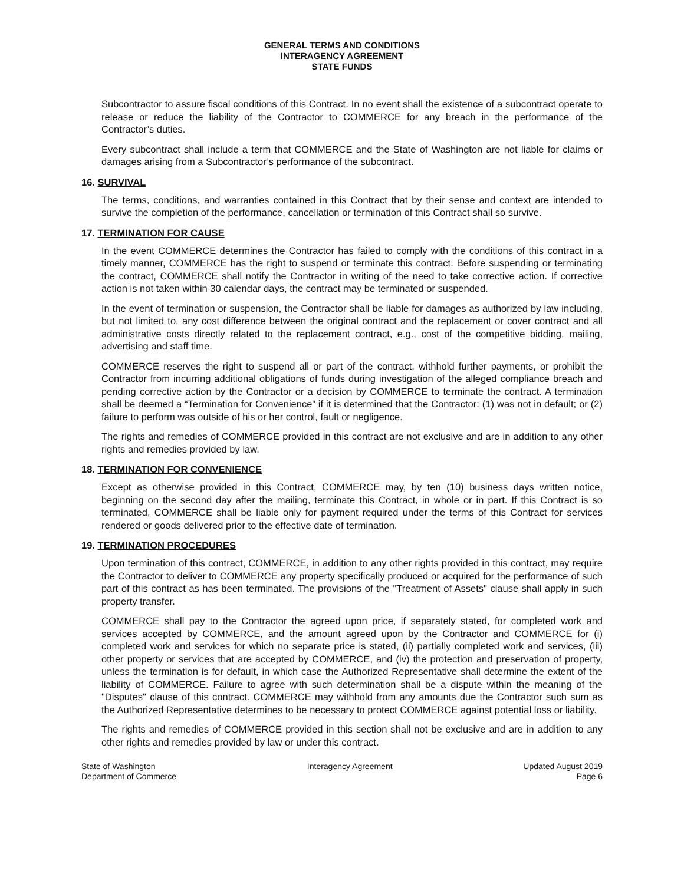GENERAL TERMS AND CONDITIONS
INTERAGENCY AGREEMENT
STATE FUNDS
Subcontractor to assure fiscal conditions of this Contract. In no event shall the existence of a subcontract operate to release or reduce the liability of the Contractor to COMMERCE for any breach in the performance of the Contractor’s duties.
Every subcontract shall include a term that COMMERCE and the State of Washington are not liable for claims or damages arising from a Subcontractor’s performance of the subcontract.
16. SURVIVAL
The terms, conditions, and warranties contained in this Contract that by their sense and context are intended to survive the completion of the performance, cancellation or termination of this Contract shall so survive.
17. TERMINATION FOR CAUSE
In the event COMMERCE determines the Contractor has failed to comply with the conditions of this contract in a timely manner, COMMERCE has the right to suspend or terminate this contract. Before suspending or terminating the contract, COMMERCE shall notify the Contractor in writing of the need to take corrective action. If corrective action is not taken within 30 calendar days, the contract may be terminated or suspended.
In the event of termination or suspension, the Contractor shall be liable for damages as authorized by law including, but not limited to, any cost difference between the original contract and the replacement or cover contract and all administrative costs directly related to the replacement contract, e.g., cost of the competitive bidding, mailing, advertising and staff time.
COMMERCE reserves the right to suspend all or part of the contract, withhold further payments, or prohibit the Contractor from incurring additional obligations of funds during investigation of the alleged compliance breach and pending corrective action by the Contractor or a decision by COMMERCE to terminate the contract. A termination shall be deemed a “Termination for Convenience” if it is determined that the Contractor: (1) was not in default; or (2) failure to perform was outside of his or her control, fault or negligence.
The rights and remedies of COMMERCE provided in this contract are not exclusive and are in addition to any other rights and remedies provided by law.
18. TERMINATION FOR CONVENIENCE
Except as otherwise provided in this Contract, COMMERCE may, by ten (10) business days written notice, beginning on the second day after the mailing, terminate this Contract, in whole or in part. If this Contract is so terminated, COMMERCE shall be liable only for payment required under the terms of this Contract for services rendered or goods delivered prior to the effective date of termination.
19. TERMINATION PROCEDURES
Upon termination of this contract, COMMERCE, in addition to any other rights provided in this contract, may require the Contractor to deliver to COMMERCE any property specifically produced or acquired for the performance of such part of this contract as has been terminated. The provisions of the "Treatment of Assets" clause shall apply in such property transfer.
COMMERCE shall pay to the Contractor the agreed upon price, if separately stated, for completed work and services accepted by COMMERCE, and the amount agreed upon by the Contractor and COMMERCE for (i) completed work and services for which no separate price is stated, (ii) partially completed work and services, (iii) other property or services that are accepted by COMMERCE, and (iv) the protection and preservation of property, unless the termination is for default, in which case the Authorized Representative shall determine the extent of the liability of COMMERCE. Failure to agree with such determination shall be a dispute within the meaning of the "Disputes" clause of this contract. COMMERCE may withhold from any amounts due the Contractor such sum as the Authorized Representative determines to be necessary to protect COMMERCE against potential loss or liability.
The rights and remedies of COMMERCE provided in this section shall not be exclusive and are in addition to any other rights and remedies provided by law or under this contract.
State of Washington
Department of Commerce
Interagency Agreement Updated August 2019
Page 6